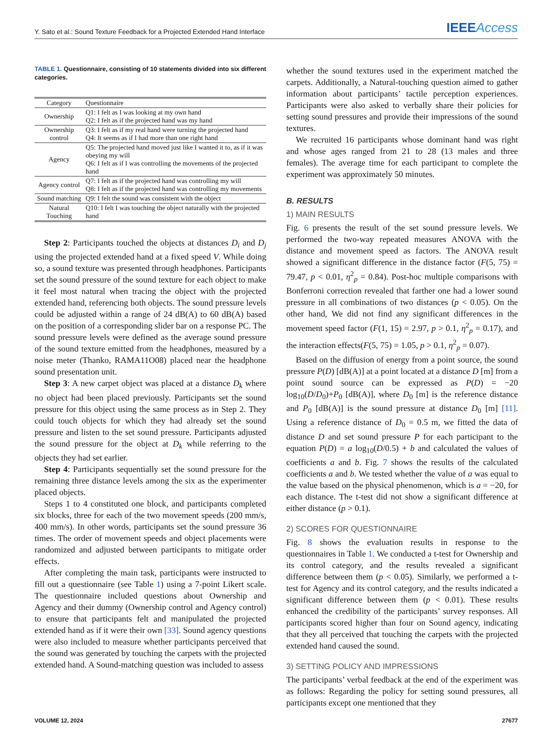Y. Sato et al.: Sound Texture Feedback for a Projected Extended Hand Interface IEEEAccess
TABLE 1. Questionnaire, consisting of 10 statements divided into six different categories.
| Category | Questionnaire |
| --- | --- |
| Ownership | Q1: I felt as I was looking at my own hand Q2: I felt as if the projected hand was my hand |
| Ownership control | Q3: I felt as if my real hand were turning the projected hand Q4: It seems as if I had more than one right hand |
| Agency | Q5: The projected hand moved just like I wanted it to, as if it was obeying my will Q6: I felt as if I was controlling the movements of the projected hand |
| Agency control | Q7: I felt as if the projected hand was controlling my will Q8: I felt as if the projected hand was controlling my movements |
| Sound matching | Q9: I felt the sound was consistent with the object |
| Natural Touching | Q10: I felt I was touching the object naturally with the projected hand |
Step 2: Participants touched the objects at distances D<sub>i</sub> and D<sub>j</sub> using the projected extended hand at a fixed speed V. While doing so, a sound texture was presented through headphones. Participants set the sound pressure of the sound texture for each object to make it feel most natural when tracing the object with the projected extended hand, referencing both objects. The sound pressure levels could be adjusted within a range of 24 dB(A) to 60 dB(A) based on the position of a corresponding slider bar on a response PC. The sound pressure levels were defined as the average sound pressure of the sound texture emitted from the headphones, measured by a noise meter (Thanko, RAMA11O08) placed near the headphone sound presentation unit.
Step 3: A new carpet object was placed at a distance D<sub>k</sub> where no object had been placed previously. Participants set the sound pressure for this object using the same process as in Step 2. They could touch objects for which they had already set the sound pressure and listen to the set sound pressure. Participants adjusted the sound pressure for the object at D<sub>k</sub> while referring to the objects they had set earlier.
Step 4: Participants sequentially set the sound pressure for the remaining three distance levels among the six as the experimenter placed objects.
Steps 1 to 4 constituted one block, and participants completed six blocks, three for each of the two movement speeds (200 mm/s, 400 mm/s). In other words, participants set the sound pressure 36 times. The order of movement speeds and object placements were randomized and adjusted between participants to mitigate order effects.
After completing the main task, participants were instructed to fill out a questionnaire (see Table 1) using a 7-point Likert scale. The questionnaire included questions about Ownership and Agency and their dummy (Ownership control and Agency control) to ensure that participants felt and manipulated the projected extended hand as if it were their own [33]. Sound agency questions were also included to measure whether participants perceived that the sound was generated by touching the carpets with the projected extended hand. A Sound-matching question was included to assess
whether the sound textures used in the experiment matched the carpets. Additionally, a Natural-touching question aimed to gather information about participants’ tactile perception experiences. Participants were also asked to verbally share their policies for setting sound pressures and provide their impressions of the sound textures.
We recruited 16 participants whose dominant hand was right and whose ages ranged from 21 to 28 (13 males and three females). The average time for each participant to complete the experiment was approximately 50 minutes.
B. RESULTS
1) MAIN RESULTS
Fig. 6 presents the result of the set sound pressure levels. We performed the two-way repeated measures ANOVA with the distance and movement speed as factors. The ANOVA result showed a significant difference in the distance factor (F(5, 75) = 79.47, p < 0.01, η<sup>2</sup><sub>p</sub> = 0.84). Post-hoc multiple comparisons with Bonferroni correction revealed that farther one had a lower sound pressure in all combinations of two distances (p < 0.05). On the other hand, We did not find any significant differences in the movement speed factor (F(1, 15) = 2.97, p > 0.1, η<sup>2</sup><sub>p</sub> = 0.17), and the interaction effects(F(5, 75) = 1.05, p > 0.1, η<sup>2</sup><sub>p</sub> = 0.07).
Based on the diffusion of energy from a point source, the sound pressure P(D) [dB(A)] at a point located at a distance D [m] from a point sound source can be expressed as P(D) = −20 log<sub>10</sub>(D/D<sub>0</sub>)+P<sub>0</sub> [dB(A)], where D<sub>0</sub> [m] is the reference distance and P<sub>0</sub> [dB(A)] is the sound pressure at distance D<sub>0</sub> [m] [11]. Using a reference distance of D<sub>0</sub> = 0.5 m, we fitted the data of distance D and set sound pressure P for each participant to the equation P(D) = a log<sub>10</sub>(D/0.5) + b and calculated the values of coefficients a and b. Fig. 7 shows the results of the calculated coefficients a and b. We tested whether the value of a was equal to the value based on the physical phenomenon, which is a = −20, for each distance. The t-test did not show a significant difference at either distance (p > 0.1).
2) SCORES FOR QUESTIONNAIRE
Fig. 8 shows the evaluation results in response to the questionnaires in Table 1. We conducted a t-test for Ownership and its control category, and the results revealed a significant difference between them (p < 0.05). Similarly, we performed a t-test for Agency and its control category, and the results indicated a significant difference between them (p < 0.01). These results enhanced the credibility of the participants’ survey responses. All participants scored higher than four on Sound agency, indicating that they all perceived that touching the carpets with the projected extended hand caused the sound.
3) SETTING POLICY AND IMPRESSIONS
The participants’ verbal feedback at the end of the experiment was as follows: Regarding the policy for setting sound pressures, all participants except one mentioned that they
VOLUME 12, 2024 27677